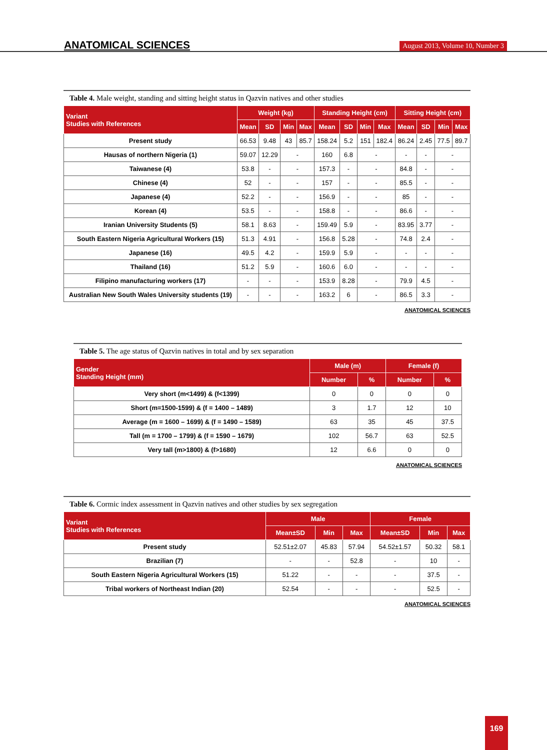ANATOMICAL SCIENCES August 2013, Volume 10, Number 3
Table 4. Male weight, standing and sitting height status in Qazvin natives and other studies
| Variant Studies with References | Weight (kg) | | | | Standing Height (cm) | | | | Sitting Height (cm) | | | |
| --- | --- | --- | --- | --- | --- | --- | --- | --- | --- | --- | --- | --- |
| | Mean | SD | Min | Max | Mean | SD | Min | Max | Mean | SD | Min | Max |
| Present study | 66.53 | 9.48 | 43 | 85.7 | 158.24 | 5.2 | 151 | 182.4 | 86.24 | 2.45 | 77.5 | 89.7 |
| Hausas of northern Nigeria (1) | 59.07 | 12.29 | - | | 160 | 6.8 | - | | - | - | - | |
| Taiwanese (4) | 53.8 | - | - | | 157.3 | - | - | | 84.8 | - | - | |
| Chinese (4) | 52 | - | - | | 157 | - | - | | 85.5 | - | - | |
| Japanese (4) | 52.2 | - | - | | 156.9 | - | - | | 85 | - | - | |
| Korean (4) | 53.5 | - | - | | 158.8 | - | - | | 86.6 | - | - | |
| Iranian University Students (5) | 58.1 | 8.63 | - | | 159.49 | 5.9 | - | | 83.95 | 3.77 | - | |
| South Eastern Nigeria Agricultural Workers (15) | 51.3 | 4.91 | - | | 156.8 | 5.28 | - | | 74.8 | 2.4 | - | |
| Japanese (16) | 49.5 | 4.2 | - | | 159.9 | 5.9 | - | | - | - | - | |
| Thailand (16) | 51.2 | 5.9 | - | | 160.6 | 6.0 | - | | - | - | - | |
| Filipino manufacturing workers (17) | - | - | - | | 153.9 | 8.28 | - | | 79.9 | 4.5 | - | |
| Australian New South Wales University students (19) | - | - | - | | 163.2 | 6 | - | | 86.5 | 3.3 | - | |
ANATOMICAL SCIENCES
Table 5. The age status of Qazvin natives in total and by sex separation
| Gender Standing Height (mm) | Male (m) | | Female (f) | |
| --- | --- | --- | --- | --- |
| | Number | % | Number | % |
| Very short (m<1499) & (f<1399) | 0 | 0 | 0 | 0 |
| Short (m=1500-1599) & (f = 1400 – 1489) | 3 | 1.7 | 12 | 10 |
| Average (m = 1600 – 1699) & (f = 1490 – 1589) | 63 | 35 | 45 | 37.5 |
| Tall (m = 1700 – 1799) & (f = 1590 – 1679) | 102 | 56.7 | 63 | 52.5 |
| Very tall (m>1800) & (f>1680) | 12 | 6.6 | 0 | 0 |
ANATOMICAL SCIENCES
Table 6. Cormic index assessment in Qazvin natives and other studies by sex segregation
| Variant Studies with References | Male | | | Female | | |
| --- | --- | --- | --- | --- | --- | --- |
| | Mean±SD | Min | Max | Mean±SD | Min | Max |
| Present study | 52.51±2.07 | 45.83 | 57.94 | 54.52±1.57 | 50.32 | 58.1 |
| Brazilian (7) | - | - | 52.8 | - | 10 | - |
| South Eastern Nigeria Agricultural Workers (15) | 51.22 | - | - | - | 37.5 | - |
| Tribal workers of Northeast Indian (20) | 52.54 | - | - | - | 52.5 | - |
ANATOMICAL SCIENCES
169